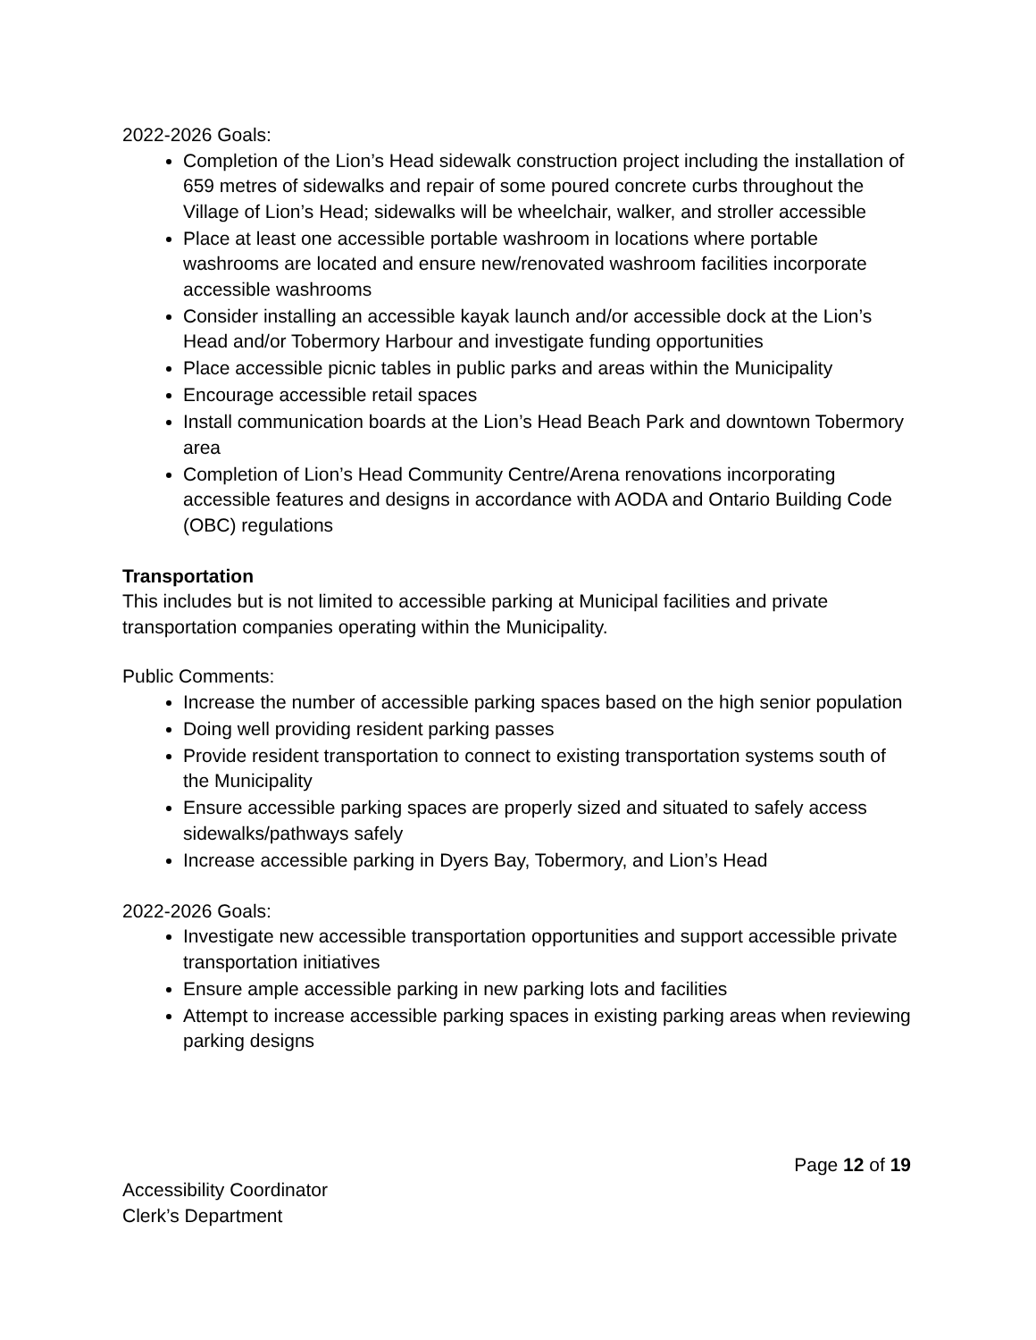2022-2026 Goals:
Completion of the Lion’s Head sidewalk construction project including the installation of 659 metres of sidewalks and repair of some poured concrete curbs throughout the Village of Lion’s Head; sidewalks will be wheelchair, walker, and stroller accessible
Place at least one accessible portable washroom in locations where portable washrooms are located and ensure new/renovated washroom facilities incorporate accessible washrooms
Consider installing an accessible kayak launch and/or accessible dock at the Lion’s Head and/or Tobermory Harbour and investigate funding opportunities
Place accessible picnic tables in public parks and areas within the Municipality
Encourage accessible retail spaces
Install communication boards at the Lion’s Head Beach Park and downtown Tobermory area
Completion of Lion’s Head Community Centre/Arena renovations incorporating accessible features and designs in accordance with AODA and Ontario Building Code (OBC) regulations
Transportation
This includes but is not limited to accessible parking at Municipal facilities and private transportation companies operating within the Municipality.
Public Comments:
Increase the number of accessible parking spaces based on the high senior population
Doing well providing resident parking passes
Provide resident transportation to connect to existing transportation systems south of the Municipality
Ensure accessible parking spaces are properly sized and situated to safely access sidewalks/pathways safely
Increase accessible parking in Dyers Bay, Tobermory, and Lion’s Head
2022-2026 Goals:
Investigate new accessible transportation opportunities and support accessible private transportation initiatives
Ensure ample accessible parking in new parking lots and facilities
Attempt to increase accessible parking spaces in existing parking areas when reviewing parking designs
Page 12 of 19
Accessibility Coordinator
Clerk’s Department